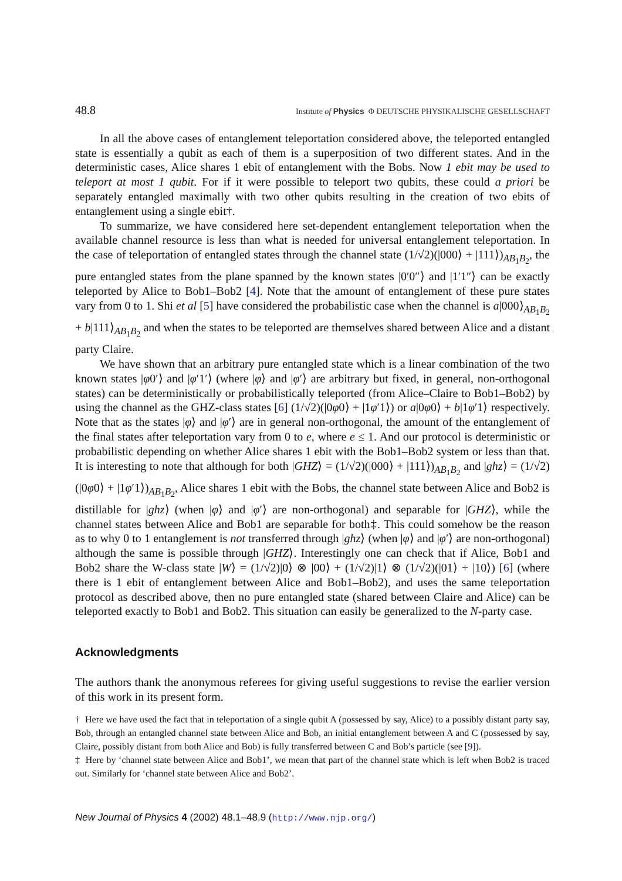48.8 Institute of Physics Φ DEUTSCHE PHYSIKALISCHE GESELLSCHAFT
In all the above cases of entanglement teleportation considered above, the teleported entangled state is essentially a qubit as each of them is a superposition of two different states. And in the deterministic cases, Alice shares 1 ebit of entanglement with the Bobs. Now 1 ebit may be used to teleport at most 1 qubit. For if it were possible to teleport two qubits, these could a priori be separately entangled maximally with two other qubits resulting in the creation of two ebits of entanglement using a single ebit†.
To summarize, we have considered here set-dependent entanglement teleportation when the available channel resource is less than what is needed for universal entanglement teleportation. In the case of teleportation of entangled states through the channel state (1/√2)(|000⟩ + |111⟩)<sub>AB<sub>1</sub>B<sub>2</sub></sub>, the pure entangled states from the plane spanned by the known states |0′0″⟩ and |1′1″⟩ can be exactly teleported by Alice to Bob1–Bob2 [4]. Note that the amount of entanglement of these pure states vary from 0 to 1. Shi et al [5] have considered the probabilistic case when the channel is a|000⟩<sub>AB<sub>1</sub>B<sub>2</sub></sub> + b|111⟩<sub>AB<sub>1</sub>B<sub>2</sub></sub> and when the states to be teleported are themselves shared between Alice and a distant party Claire.
We have shown that an arbitrary pure entangled state which is a linear combination of the two known states |φ0′⟩ and |φ′1′⟩ (where |φ⟩ and |φ′⟩ are arbitrary but fixed, in general, non-orthogonal states) can be deterministically or probabilistically teleported (from Alice–Claire to Bob1–Bob2) by using the channel as the GHZ-class states [6] (1/√2)(|0φ0⟩ + |1φ′1⟩) or a|0φ0⟩ + b|1φ′1⟩ respectively. Note that as the states |φ⟩ and |φ′⟩ are in general non-orthogonal, the amount of the entanglement of the final states after teleportation vary from 0 to e, where e ≤ 1. And our protocol is deterministic or probabilistic depending on whether Alice shares 1 ebit with the Bob1–Bob2 system or less than that. It is interesting to note that although for both |GHZ⟩ = (1/√2)(|000⟩ + |111⟩)<sub>AB<sub>1</sub>B<sub>2</sub></sub> and |ghz⟩ = (1/√2)(|0φ0⟩ + |1φ′1⟩)<sub>AB<sub>1</sub>B<sub>2</sub></sub>, Alice shares 1 ebit with the Bobs, the channel state between Alice and Bob2 is distillable for |ghz⟩ (when |φ⟩ and |φ′⟩ are non-orthogonal) and separable for |GHZ⟩, while the channel states between Alice and Bob1 are separable for both‡. This could somehow be the reason as to why 0 to 1 entanglement is not transferred through |ghz⟩ (when |φ⟩ and |φ′⟩ are non-orthogonal) although the same is possible through |GHZ⟩. Interestingly one can check that if Alice, Bob1 and Bob2 share the W-class state |W⟩ = (1/√2)|0⟩ ⊗ |00⟩ + (1/√2)|1⟩ ⊗ (1/√2)(|01⟩ + |10⟩) [6] (where there is 1 ebit of entanglement between Alice and Bob1–Bob2), and uses the same teleportation protocol as described above, then no pure entangled state (shared between Claire and Alice) can be teleported exactly to Bob1 and Bob2. This situation can easily be generalized to the N-party case.
Acknowledgments
The authors thank the anonymous referees for giving useful suggestions to revise the earlier version of this work in its present form.
† Here we have used the fact that in teleportation of a single qubit A (possessed by say, Alice) to a possibly distant party say, Bob, through an entangled channel state between Alice and Bob, an initial entanglement between A and C (possessed by say, Claire, possibly distant from both Alice and Bob) is fully transferred between C and Bob’s particle (see [9]).
‡ Here by ‘channel state between Alice and Bob1’, we mean that part of the channel state which is left when Bob2 is traced out. Similarly for ‘channel state between Alice and Bob2’.
New Journal of Physics 4 (2002) 48.1–48.9 (http://www.njp.org/)